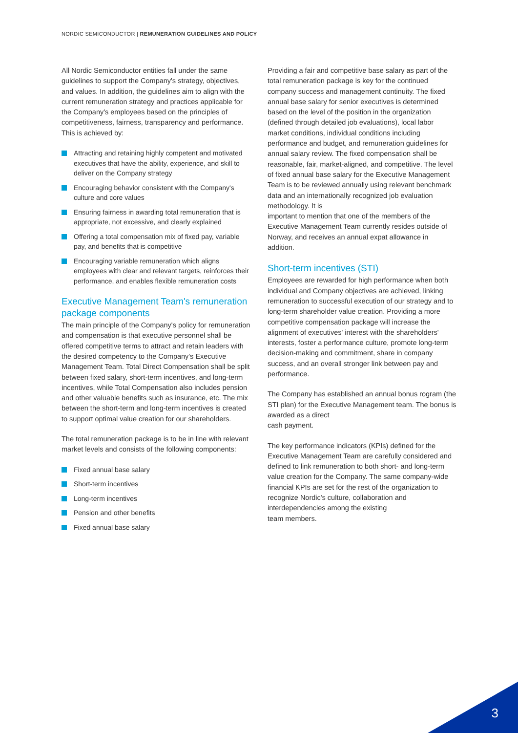NORDIC SEMICONDUCTOR | REMUNERATION GUIDELINES AND POLICY
All Nordic Semiconductor entities fall under the same guidelines to support the Company's strategy, objectives, and values. In addition, the guidelines aim to align with the current remuneration strategy and practices applicable for the Company's employees based on the principles of competitiveness, fairness, transparency and performance. This is achieved by:
Attracting and retaining highly competent and motivated executives that have the ability, experience, and skill to deliver on the Company strategy
Encouraging behavior consistent with the Company's culture and core values
Ensuring fairness in awarding total remuneration that is appropriate, not excessive, and clearly explained
Offering a total compensation mix of fixed pay, variable pay, and benefits that is competitive
Encouraging variable remuneration which aligns employees with clear and relevant targets, reinforces their performance, and enables flexible remuneration costs
Executive Management Team's remuneration package components
The main principle of the Company's policy for remuneration and compensation is that executive personnel shall be offered competitive terms to attract and retain leaders with the desired competency to the Company's Executive Management Team. Total Direct Compensation shall be split between fixed salary, short-term incentives, and long-term incentives, while Total Compensation also includes pension and other valuable benefits such as insurance, etc. The mix between the short-term and long-term incentives is created to support optimal value creation for our shareholders.
The total remuneration package is to be in line with relevant market levels and consists of the following components:
Fixed annual base salary
Short-term incentives
Long-term incentives
Pension and other benefits
Fixed annual base salary
Providing a fair and competitive base salary as part of the total remuneration package is key for the continued company success and management continuity. The fixed annual base salary for senior executives is determined based on the level of the position in the organization (defined through detailed job evaluations), local labor market conditions, individual conditions including performance and budget, and remuneration guidelines for annual salary review. The fixed compensation shall be reasonable, fair, market-aligned, and competitive. The level of fixed annual base salary for the Executive Management Team is to be reviewed annually using relevant benchmark data and an internationally recognized job evaluation methodology. It is
important to mention that one of the members of the Executive Management Team currently resides outside of Norway, and receives an annual expat allowance in addition.
Short-term incentives (STI)
Employees are rewarded for high performance when both individual and Company objectives are achieved, linking remuneration to successful execution of our strategy and to long-term shareholder value creation. Providing a more competitive compensation package will increase the alignment of executives' interest with the shareholders'
interests, foster a performance culture, promote long-term decision-making and commitment, share in company success, and an overall stronger link between pay and performance.
The Company has established an annual bonus rogram (the STI plan) for the Executive Management team. The bonus is awarded as a direct
cash payment.
The key performance indicators (KPIs) defined for the Executive Management Team are carefully considered and defined to link remuneration to both short- and long-term value creation for the Company. The same company-wide financial KPIs are set for the rest of the organization to recognize Nordic's culture, collaboration and interdependencies among the existing
team members.
3